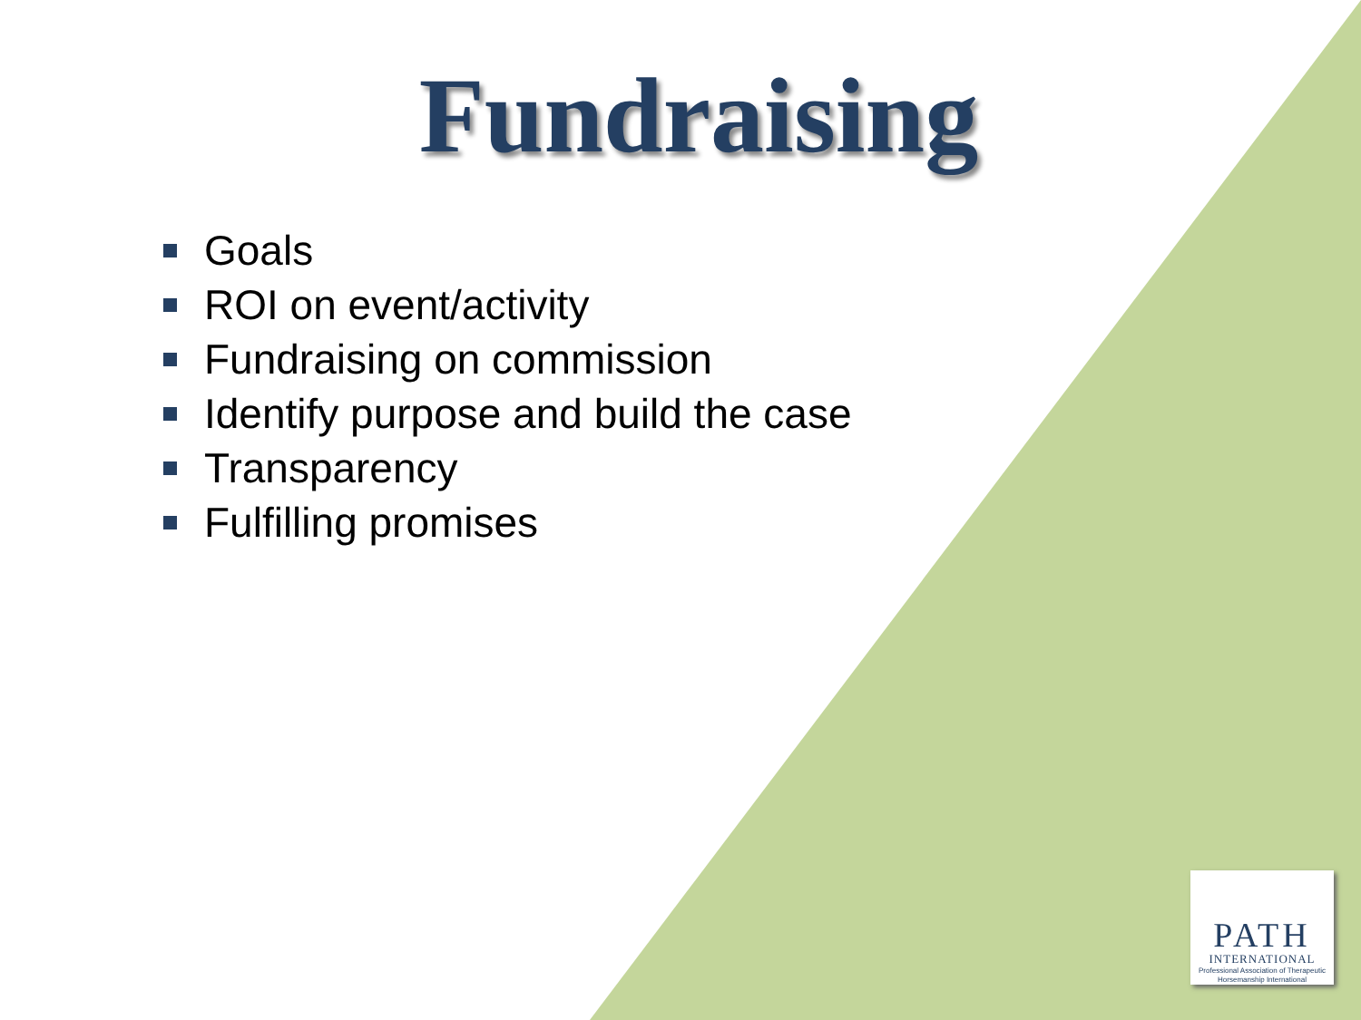Fundraising
Goals
ROI on event/activity
Fundraising on commission
Identify purpose and build the case
Transparency
Fulfilling promises
PATH
INTERNATIONAL
Professional Association of Therapeutic Horsemanship International